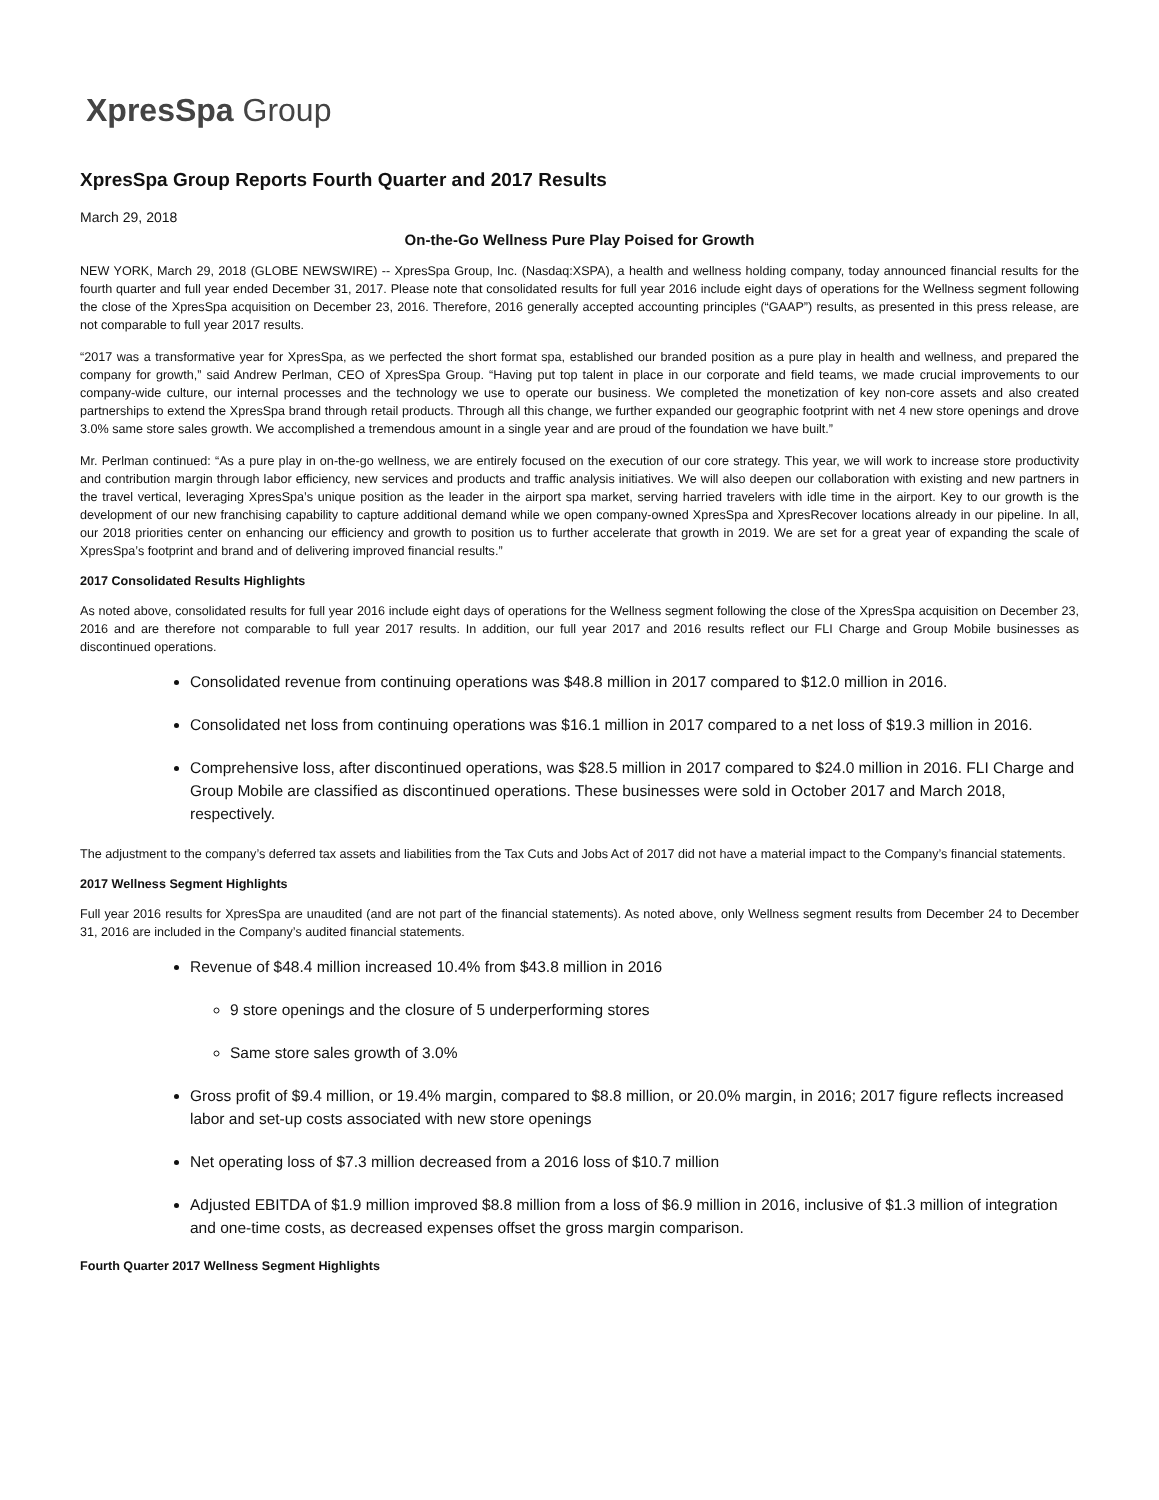XpresSpa Group
XpresSpa Group Reports Fourth Quarter and 2017 Results
March 29, 2018
On-the-Go Wellness Pure Play Poised for Growth
NEW YORK, March 29, 2018 (GLOBE NEWSWIRE) -- XpresSpa Group, Inc. (Nasdaq:XSPA), a health and wellness holding company, today announced financial results for the fourth quarter and full year ended December 31, 2017. Please note that consolidated results for full year 2016 include eight days of operations for the Wellness segment following the close of the XpresSpa acquisition on December 23, 2016. Therefore, 2016 generally accepted accounting principles (“GAAP”) results, as presented in this press release, are not comparable to full year 2017 results.
“2017 was a transformative year for XpresSpa, as we perfected the short format spa, established our branded position as a pure play in health and wellness, and prepared the company for growth,” said Andrew Perlman, CEO of XpresSpa Group. “Having put top talent in place in our corporate and field teams, we made crucial improvements to our company-wide culture, our internal processes and the technology we use to operate our business. We completed the monetization of key non-core assets and also created partnerships to extend the XpresSpa brand through retail products. Through all this change, we further expanded our geographic footprint with net 4 new store openings and drove 3.0% same store sales growth. We accomplished a tremendous amount in a single year and are proud of the foundation we have built.”
Mr. Perlman continued: “As a pure play in on-the-go wellness, we are entirely focused on the execution of our core strategy. This year, we will work to increase store productivity and contribution margin through labor efficiency, new services and products and traffic analysis initiatives. We will also deepen our collaboration with existing and new partners in the travel vertical, leveraging XpresSpa’s unique position as the leader in the airport spa market, serving harried travelers with idle time in the airport. Key to our growth is the development of our new franchising capability to capture additional demand while we open company-owned XpresSpa and XpresRecover locations already in our pipeline. In all, our 2018 priorities center on enhancing our efficiency and growth to position us to further accelerate that growth in 2019. We are set for a great year of expanding the scale of XpresSpa’s footprint and brand and of delivering improved financial results.”
2017 Consolidated Results Highlights
As noted above, consolidated results for full year 2016 include eight days of operations for the Wellness segment following the close of the XpresSpa acquisition on December 23, 2016 and are therefore not comparable to full year 2017 results. In addition, our full year 2017 and 2016 results reflect our FLI Charge and Group Mobile businesses as discontinued operations.
Consolidated revenue from continuing operations was $48.8 million in 2017 compared to $12.0 million in 2016.
Consolidated net loss from continuing operations was $16.1 million in 2017 compared to a net loss of $19.3 million in 2016.
Comprehensive loss, after discontinued operations, was $28.5 million in 2017 compared to $24.0 million in 2016. FLI Charge and Group Mobile are classified as discontinued operations. These businesses were sold in October 2017 and March 2018, respectively.
The adjustment to the company’s deferred tax assets and liabilities from the Tax Cuts and Jobs Act of 2017 did not have a material impact to the Company’s financial statements.
2017 Wellness Segment Highlights
Full year 2016 results for XpresSpa are unaudited (and are not part of the financial statements). As noted above, only Wellness segment results from December 24 to December 31, 2016 are included in the Company’s audited financial statements.
Revenue of $48.4 million increased 10.4% from $43.8 million in 2016
9 store openings and the closure of 5 underperforming stores
Same store sales growth of 3.0%
Gross profit of $9.4 million, or 19.4% margin, compared to $8.8 million, or 20.0% margin, in 2016; 2017 figure reflects increased labor and set-up costs associated with new store openings
Net operating loss of $7.3 million decreased from a 2016 loss of $10.7 million
Adjusted EBITDA of $1.9 million improved $8.8 million from a loss of $6.9 million in 2016, inclusive of $1.3 million of integration and one-time costs, as decreased expenses offset the gross margin comparison.
Fourth Quarter 2017 Wellness Segment Highlights